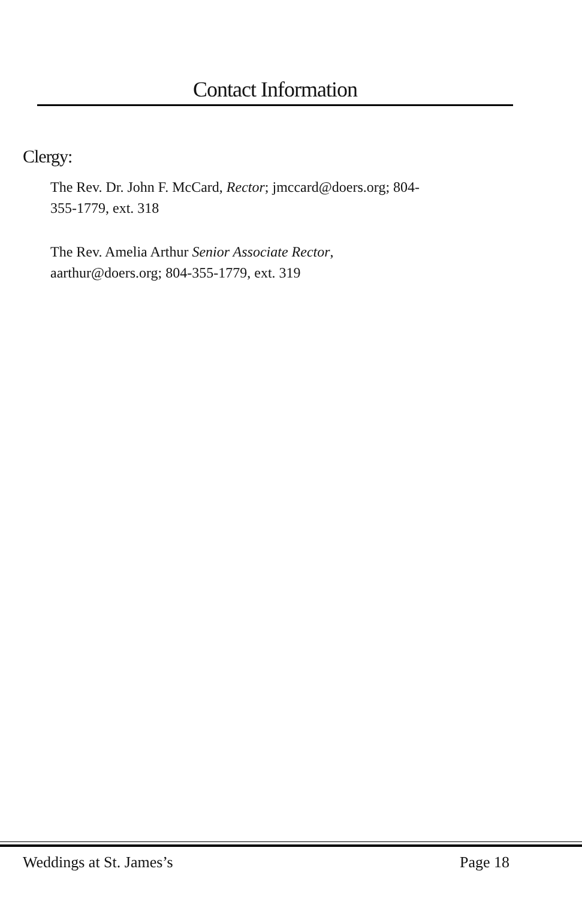Contact Information
Clergy:
The Rev. Dr. John F. McCard, Rector; jmccard@doers.org; 804-
355-1779, ext. 318
The Rev. Amelia Arthur Senior Associate Rector,
aarthur@doers.org; 804-355-1779, ext. 319
Weddings at St. James’s Page 18